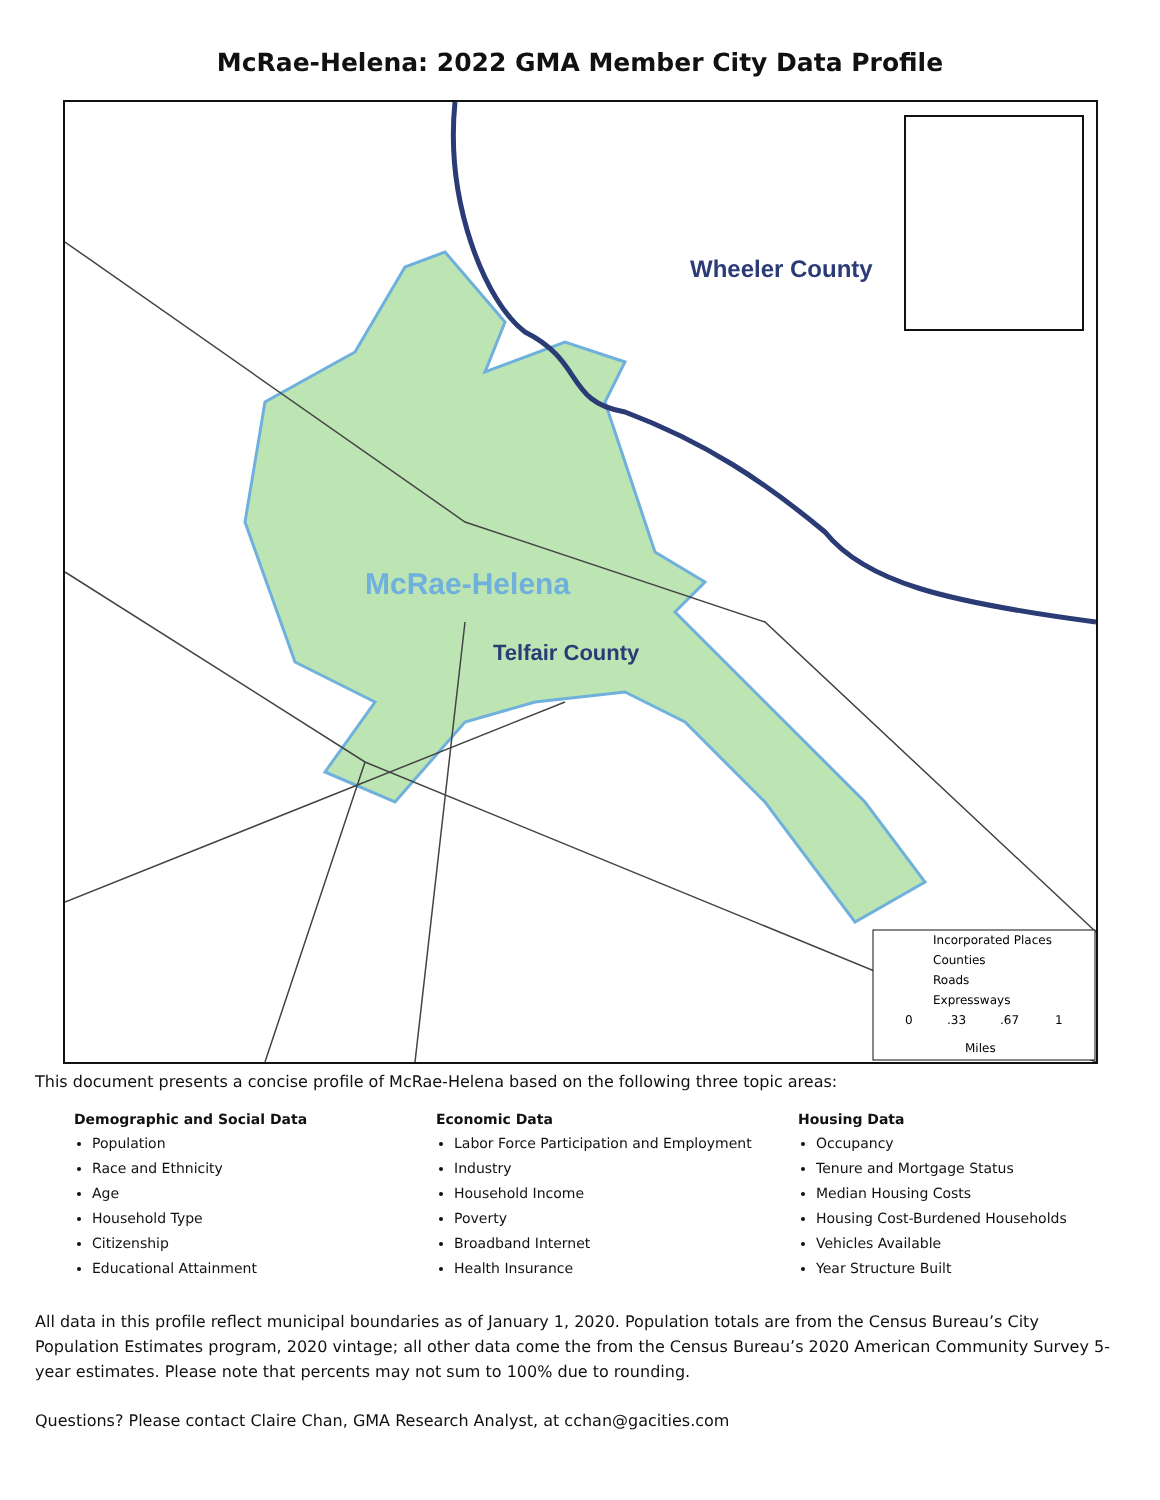McRae-Helena: 2022 GMA Member City Data Profile
Wheeler County
McRae-Helena
Telfair County
Incorporated Places Counties Roads Expressways 0 .33 .67 1 Miles
This document presents a concise profile of McRae-Helena based on the following three topic areas:
Demographic and Social Data
Population
Race and Ethnicity
Age
Household Type
Citizenship
Educational Attainment
Economic Data
Labor Force Participation and Employment
Industry
Household Income
Poverty
Broadband Internet
Health Insurance
Housing Data
Occupancy
Tenure and Mortgage Status
Median Housing Costs
Housing Cost-Burdened Households
Vehicles Available
Year Structure Built
All data in this profile reflect municipal boundaries as of January 1, 2020. Population totals are from the Census Bureau’s City Population Estimates program, 2020 vintage; all other data come the from the Census Bureau’s 2020 American Community Survey 5-year estimates. Please note that percents may not sum to 100% due to rounding.
Questions? Please contact Claire Chan, GMA Research Analyst, at cchan@gacities.com